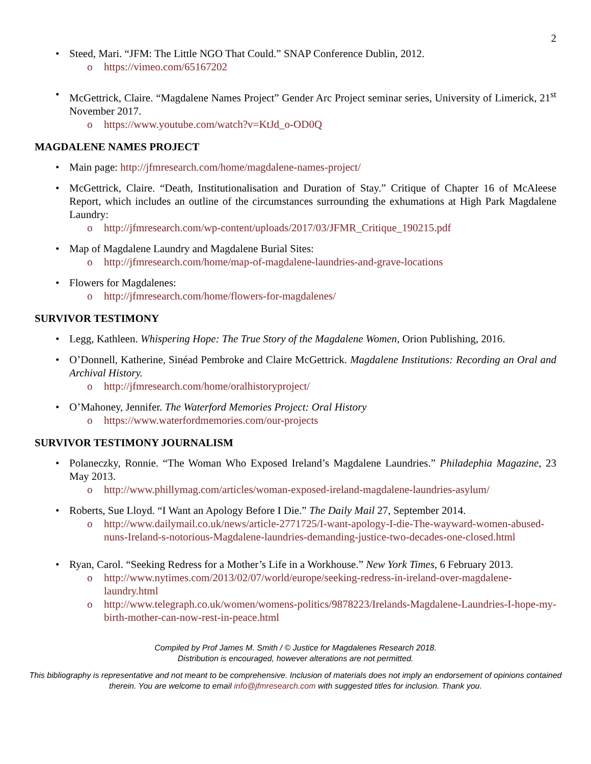2
• Steed, Mari. “JFM: The Little NGO That Could.” SNAP Conference Dublin, 2012.
o https://vimeo.com/65167202
• McGettrick, Claire. “Magdalene Names Project” Gender Arc Project seminar series, University of Limerick, 21<sup>st</sup> November 2017.
o https://www.youtube.com/watch?v=KtJd_o-OD0Q
MAGDALENE NAMES PROJECT
• Main page: http://jfmresearch.com/home/magdalene-names-project/
• McGettrick, Claire. “Death, Institutionalisation and Duration of Stay.” Critique of Chapter 16 of McAleese Report, which includes an outline of the circumstances surrounding the exhumations at High Park Magdalene Laundry:
o http://jfmresearch.com/wp-content/uploads/2017/03/JFMR_Critique_190215.pdf
• Map of Magdalene Laundry and Magdalene Burial Sites:
o http://jfmresearch.com/home/map-of-magdalene-laundries-and-grave-locations
• Flowers for Magdalenes:
o http://jfmresearch.com/home/flowers-for-magdalenes/
SURVIVOR TESTIMONY
• Legg, Kathleen. Whispering Hope: The True Story of the Magdalene Women, Orion Publishing, 2016.
• O’Donnell, Katherine, Sinéad Pembroke and Claire McGettrick. Magdalene Institutions: Recording an Oral and Archival History.
o http://jfmresearch.com/home/oralhistoryproject/
• O’Mahoney, Jennifer. The Waterford Memories Project: Oral History
o https://www.waterfordmemories.com/our-projects
SURVIVOR TESTIMONY JOURNALISM
• Polaneczky, Ronnie. “The Woman Who Exposed Ireland’s Magdalene Laundries.” Philadephia Magazine, 23 May 2013.
o http://www.phillymag.com/articles/woman-exposed-ireland-magdalene-laundries-asylum/
• Roberts, Sue Lloyd. “I Want an Apology Before I Die.” The Daily Mail 27, September 2014.
o http://www.dailymail.co.uk/news/article-2771725/I-want-apology-I-die-The-wayward-women-abused-nuns-Ireland-s-notorious-Magdalene-laundries-demanding-justice-two-decades-one-closed.html
• Ryan, Carol. “Seeking Redress for a Mother’s Life in a Workhouse.” New York Times, 6 February 2013.
o http://www.nytimes.com/2013/02/07/world/europe/seeking-redress-in-ireland-over-magdalene-laundry.html
o http://www.telegraph.co.uk/women/womens-politics/9878223/Irelands-Magdalene-Laundries-I-hope-my-birth-mother-can-now-rest-in-peace.html
Compiled by Prof James M. Smith / © Justice for Magdalenes Research 2018.
Distribution is encouraged, however alterations are not permitted.
This bibliography is representative and not meant to be comprehensive. Inclusion of materials does not imply an endorsement of opinions contained therein. You are welcome to email info@jfmresearch.com with suggested titles for inclusion. Thank you.